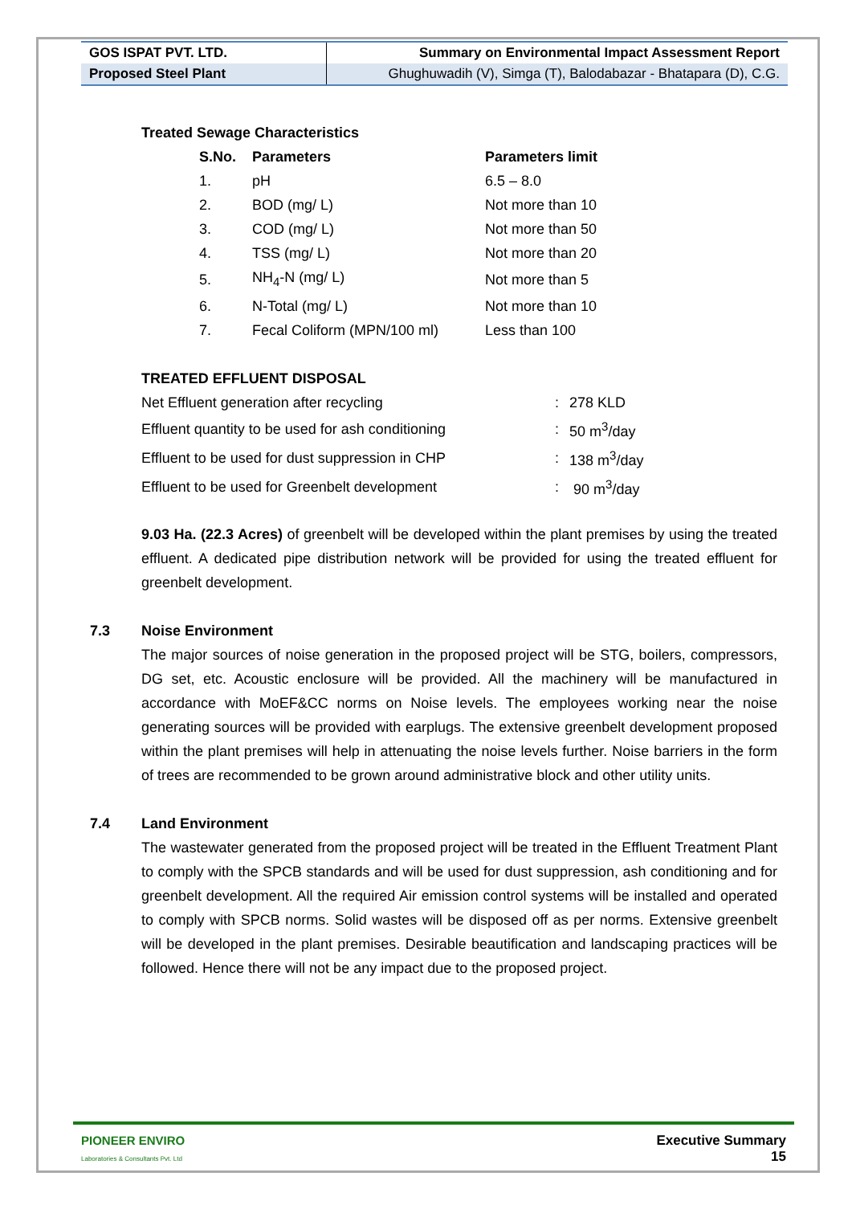| GOS ISPAT PVT. LTD. | Summary on Environmental Impact Assessment Report |
| Proposed Steel Plant | Ghughuwadih (V), Simga (T), Balodabazar - Bhatapara (D), C.G. |
Treated Sewage Characteristics
| S.No. | Parameters | Parameters limit |
| 1. | pH | 6.5 – 8.0 |
| 2. | BOD (mg/ L) | Not more than 10 |
| 3. | COD (mg/ L) | Not more than 50 |
| 4. | TSS (mg/ L) | Not more than 20 |
| 5. | NH<sub>4</sub>-N (mg/ L) | Not more than 5 |
| 6. | N-Total (mg/ L) | Not more than 10 |
| 7. | Fecal Coliform (MPN/100 ml) | Less than 100 |
TREATED EFFLUENT DISPOSAL
| Net Effluent generation after recycling | : | 278 KLD |
| Effluent quantity to be used for ash conditioning | : | 50 m<sup>3</sup>/day |
| Effluent to be used for dust suppression in CHP | : | 138 m<sup>3</sup>/day |
| Effluent to be used for Greenbelt development | : | 90 m<sup>3</sup>/day |
9.03 Ha. (22.3 Acres) of greenbelt will be developed within the plant premises by using the treated effluent. A dedicated pipe distribution network will be provided for using the treated effluent for greenbelt development.
7.3 Noise Environment
The major sources of noise generation in the proposed project will be STG, boilers, compressors, DG set, etc. Acoustic enclosure will be provided. All the machinery will be manufactured in accordance with MoEF&CC norms on Noise levels. The employees working near the noise generating sources will be provided with earplugs. The extensive greenbelt development proposed within the plant premises will help in attenuating the noise levels further. Noise barriers in the form of trees are recommended to be grown around administrative block and other utility units.
7.4 Land Environment
The wastewater generated from the proposed project will be treated in the Effluent Treatment Plant to comply with the SPCB standards and will be used for dust suppression, ash conditioning and for greenbelt development. All the required Air emission control systems will be installed and operated to comply with SPCB norms. Solid wastes will be disposed off as per norms. Extensive greenbelt will be developed in the plant premises. Desirable beautification and landscaping practices will be followed. Hence there will not be any impact due to the proposed project.
PIONEER ENVIRO
Laboratories & Consultants Pvt. Ltd
Executive Summary
15